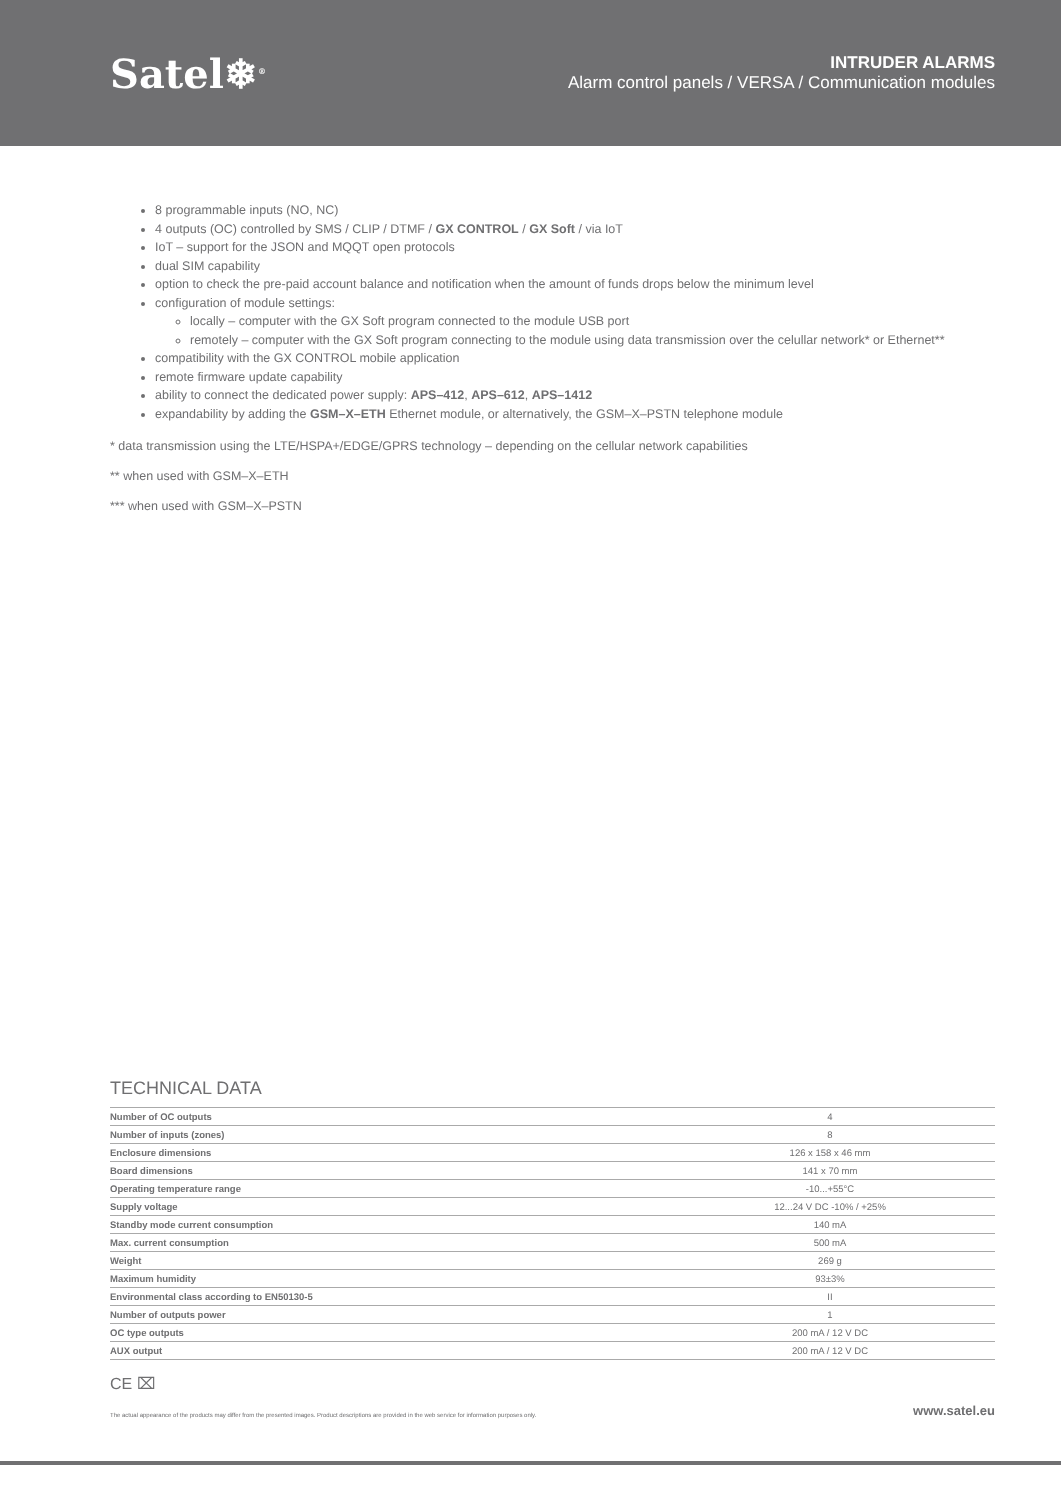Satel❄<sup>®</sup>
INTRUDER ALARMS
Alarm control panels / VERSA / Communication modules
8 programmable inputs (NO, NC)
4 outputs (OC) controlled by SMS / CLIP / DTMF / GX CONTROL / GX Soft / via IoT
IoT – support for the JSON and MQQT open protocols
dual SIM capability
option to check the pre-paid account balance and notification when the amount of funds drops below the minimum level
configuration of module settings:
locally – computer with the GX Soft program connected to the module USB port
remotely – computer with the GX Soft program connecting to the module using data transmission over the celullar network* or Ethernet**
compatibility with the GX CONTROL mobile application
remote firmware update capability
ability to connect the dedicated power supply: APS–412, APS–612, APS–1412
expandability by adding the GSM–X–ETH Ethernet module, or alternatively, the GSM–X–PSTN telephone module
* data transmission using the LTE/HSPA+/EDGE/GPRS technology – depending on the cellular network capabilities
** when used with GSM–X–ETH
*** when used with GSM–X–PSTN
TECHNICAL DATA
| Number of OC outputs | 4 |
| Number of inputs (zones) | 8 |
| Enclosure dimensions | 126 x 158 x 46 mm |
| Board dimensions | 141 x 70 mm |
| Operating temperature range | -10...+55°C |
| Supply voltage | 12...24 V DC -10% / +25% |
| Standby mode current consumption | 140 mA |
| Max. current consumption | 500 mA |
| Weight | 269 g |
| Maximum humidity | 93±3% |
| Environmental class according to EN50130-5 | II |
| Number of outputs power | 1 |
| OC type outputs | 200 mA / 12 V DC |
| AUX output | 200 mA / 12 V DC |
CE ⌧
The actual appearance of the products may differ from the presented images. Product descriptions are provided in the web service for information purposes only. www.satel.eu